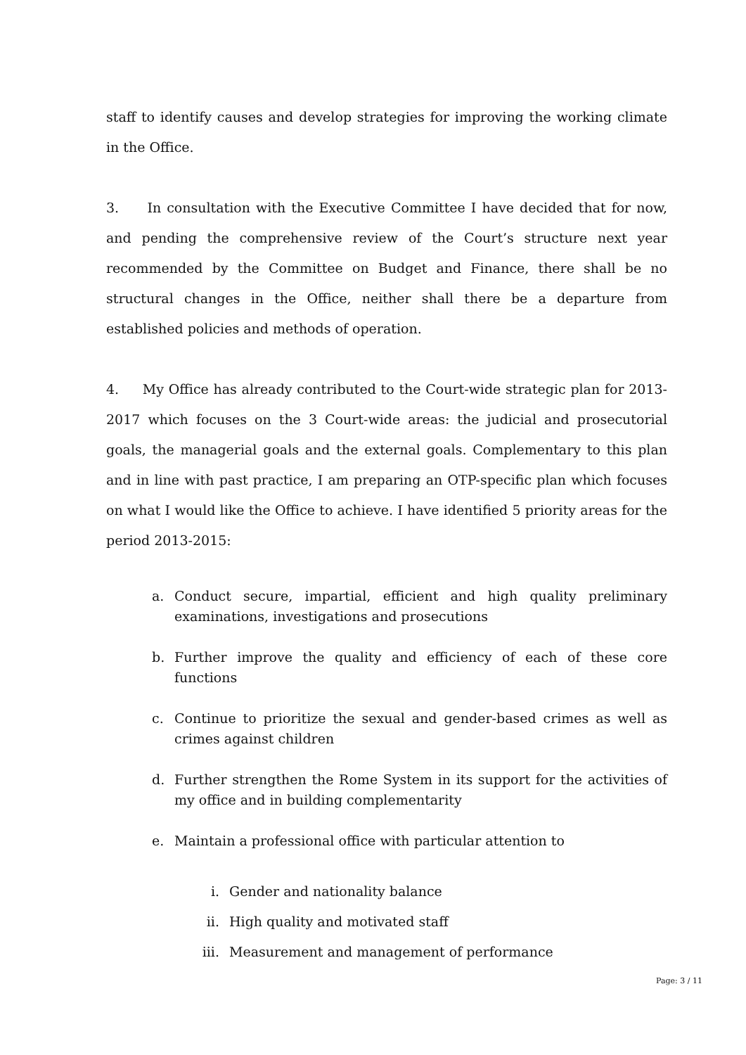staff to identify causes and develop strategies for improving the working climate in the Office.
3. In consultation with the Executive Committee I have decided that for now, and pending the comprehensive review of the Court’s structure next year recommended by the Committee on Budget and Finance, there shall be no structural changes in the Office, neither shall there be a departure from established policies and methods of operation.
4. My Office has already contributed to the Court-wide strategic plan for 2013-2017 which focuses on the 3 Court-wide areas: the judicial and prosecutorial goals, the managerial goals and the external goals. Complementary to this plan and in line with past practice, I am preparing an OTP-specific plan which focuses on what I would like the Office to achieve. I have identified 5 priority areas for the period 2013-2015:
a. Conduct secure, impartial, efficient and high quality preliminary examinations, investigations and prosecutions
b. Further improve the quality and efficiency of each of these core functions
c. Continue to prioritize the sexual and gender-based crimes as well as crimes against children
d. Further strengthen the Rome System in its support for the activities of my office and in building complementarity
e. Maintain a professional office with particular attention to
i. Gender and nationality balance
ii. High quality and motivated staff
iii. Measurement and management of performance
Page: 3 / 11